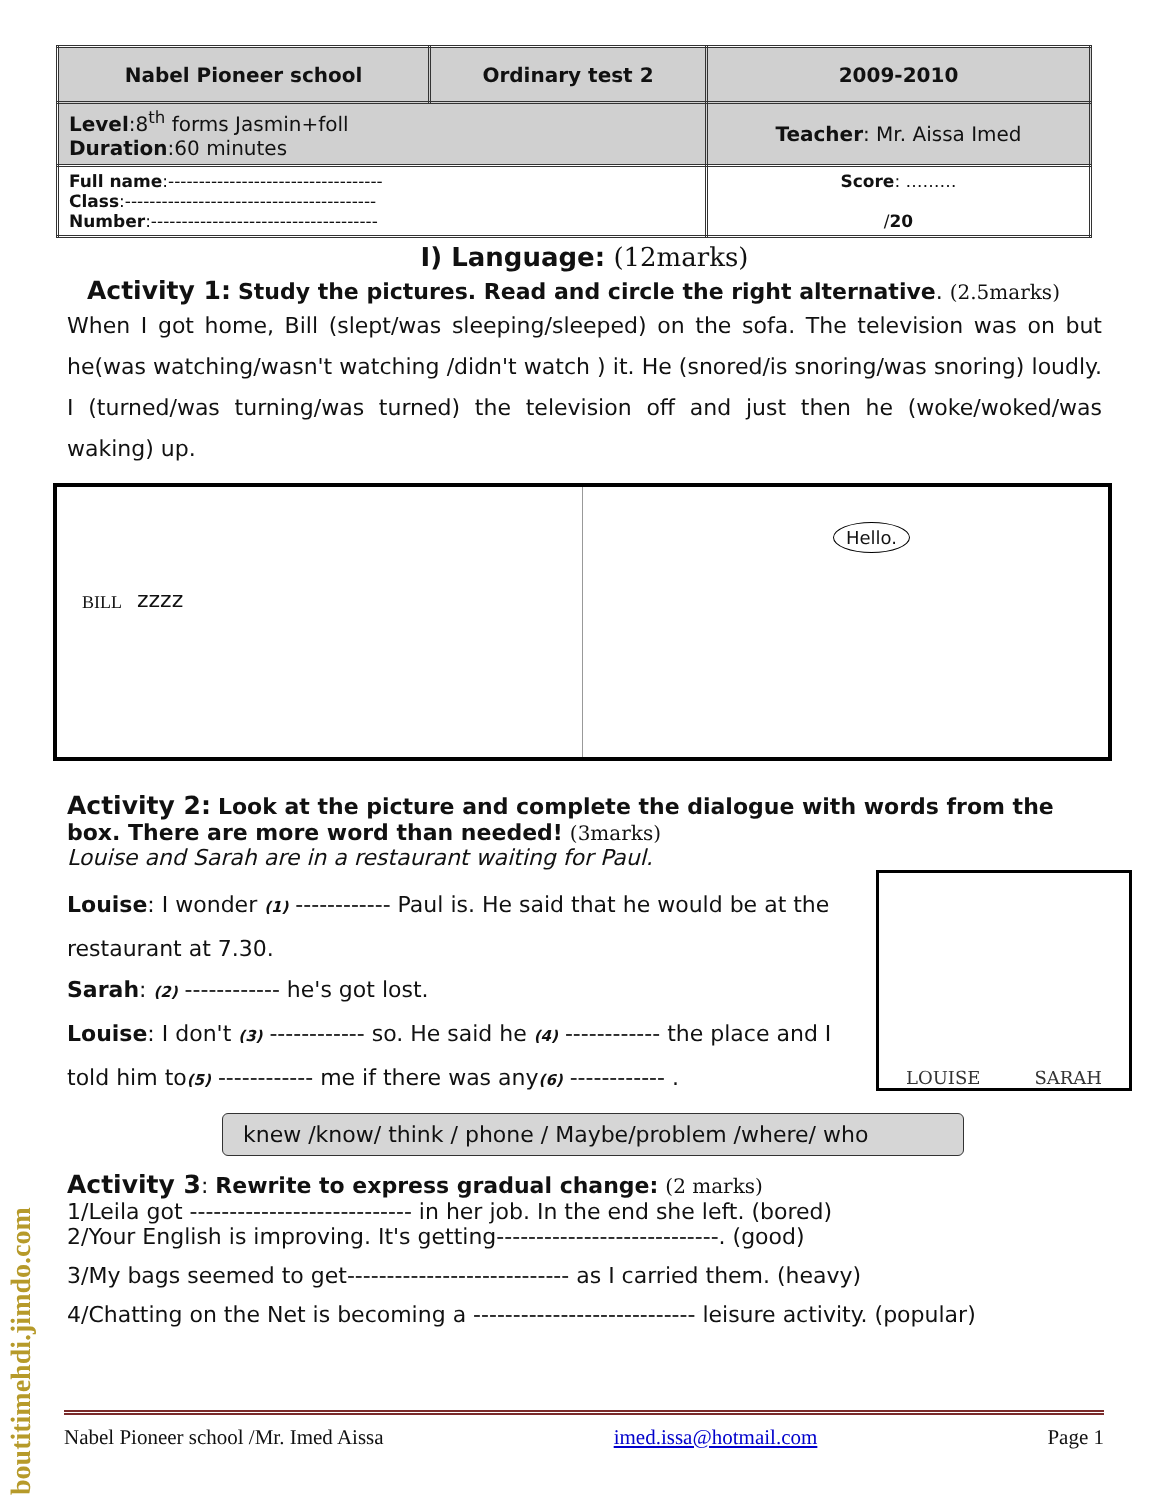| Nabel Pioneer school | Ordinary test 2 | 2009-2010 |
| Level :8<sup>th</sup> forms Jasmin+foll Duration :60 minutes | | Teacher : Mr. Aissa Imed |
| Full name :----------------------------------- Class :----------------------------------------- Number :------------------------------------- | | Score : ……… / 20 |
I) Language: (12marks)
Activity 1: Study the pictures. Read and circle the right alternative. (2.5marks)
When I got home, Bill (slept/was sleeping/sleeped) on the sofa. The television was on but he(was watching/wasn't watching /didn't watch ) it. He (snored/is snoring/was snoring) loudly. I (turned/was turning/was turned) the television off and just then he (woke/woked/was waking) up.
BILL zzzz
Hello.
Activity 2: Look at the picture and complete the dialogue with words from the box. There are more word than needed! (3marks)
Louise and Sarah are in a restaurant waiting for Paul.
LOUISE SARAH
Louise: I wonder (1) ------------ Paul is. He said that he would be at the restaurant at 7.30.
Sarah: (2) ------------ he's got lost.
Louise: I don't (3) ------------ so. He said he (4) ------------ the place and I told him to(5) ------------ me if there was any(6) ------------ .
knew /know/ think / phone / Maybe/problem /where/ who
Activity 3: Rewrite to express gradual change: (2 marks)
1/Leila got ---------------------------- in her job. In the end she left. (bored)
2/Your English is improving. It's getting----------------------------. (good)
3/My bags seemed to get---------------------------- as I carried them. (heavy)
4/Chatting on the Net is becoming a ---------------------------- leisure activity. (popular)
Nabel Pioneer school /Mr. Imed Aissa imed.issa@hotmail.com Page 1
boutitimehdi.jimdo.com